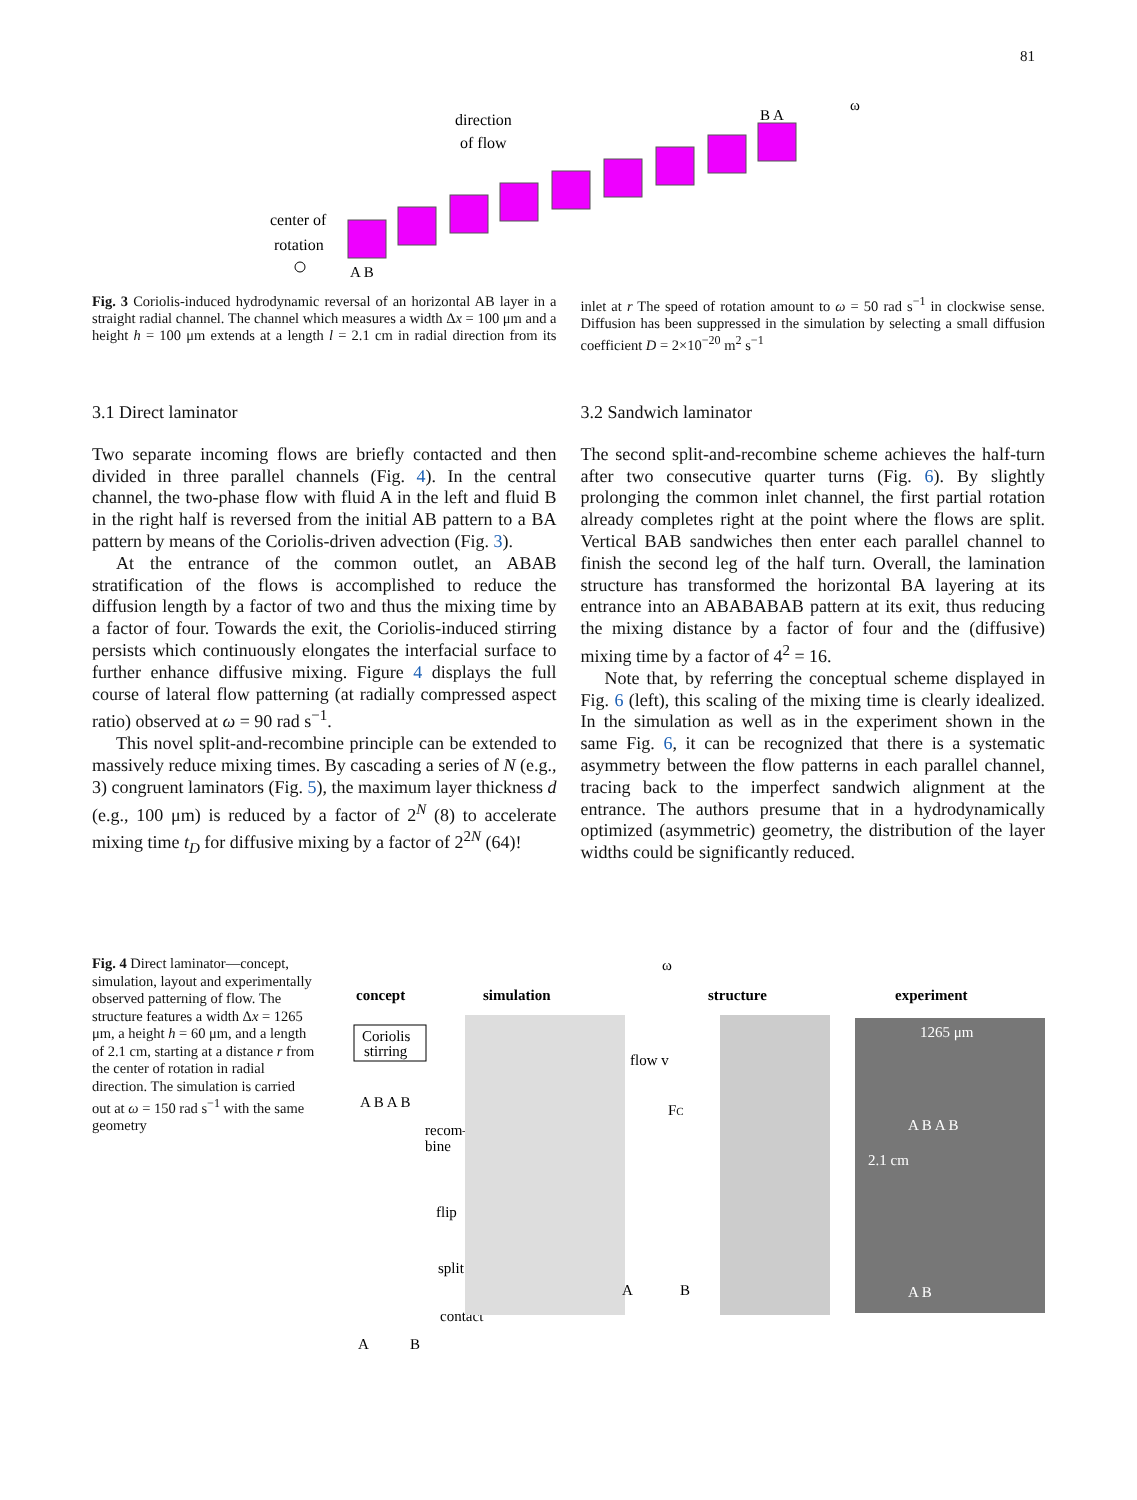81
direction
of flow
center of
rotation
A B
B A
ω
Fig. 3 Coriolis-induced hydrodynamic reversal of an horizontal AB layer in a straight radial channel. The channel which measures a width Δx = 100 μm and a height h = 100 μm extends at a length l = 2.1 cm in radial direction from its inlet at r The speed of rotation amount to ω = 50 rad s<sup>−1</sup> in clockwise sense. Diffusion has been suppressed in the simulation by selecting a small diffusion coefficient D = 2×10<sup>−20</sup> m<sup>2</sup> s<sup>−1</sup>
3.1 Direct laminator
Two separate incoming flows are briefly contacted and then divided in three parallel channels (Fig. 4). In the central channel, the two-phase flow with fluid A in the left and fluid B in the right half is reversed from the initial AB pattern to a BA pattern by means of the Coriolis-driven advection (Fig. 3).
At the entrance of the common outlet, an ABAB stratification of the flows is accomplished to reduce the diffusion length by a factor of two and thus the mixing time by a factor of four. Towards the exit, the Coriolis-induced stirring persists which continuously elongates the interfacial surface to further enhance diffusive mixing. Figure 4 displays the full course of lateral flow patterning (at radially compressed aspect ratio) observed at ω = 90 rad s<sup>−1</sup>.
This novel split-and-recombine principle can be extended to massively reduce mixing times. By cascading a series of N (e.g., 3) congruent laminators (Fig. 5), the maximum layer thickness d (e.g., 100 μm) is reduced by a factor of 2<sup>N</sup> (8) to accelerate mixing time t<sub>D</sub> for diffusive mixing by a factor of 2<sup>2N</sup> (64)!
3.2 Sandwich laminator
The second split-and-recombine scheme achieves the half-turn after two consecutive quarter turns (Fig. 6). By slightly prolonging the common inlet channel, the first partial rotation already completes right at the point where the flows are split. Vertical BAB sandwiches then enter each parallel channel to finish the second leg of the half turn. Overall, the lamination structure has transformed the horizontal BA layering at its entrance into an ABABABAB pattern at its exit, thus reducing the mixing distance by a factor of four and the (diffusive) mixing time by a factor of 4<sup>2</sup> = 16.
Note that, by referring the conceptual scheme displayed in Fig. 6 (left), this scaling of the mixing time is clearly idealized. In the simulation as well as in the experiment shown in the same Fig. 6, it can be recognized that there is a systematic asymmetry between the flow patterns in each parallel channel, tracing back to the imperfect sandwich alignment at the entrance. The authors presume that in a hydrodynamically optimized (asymmetric) geometry, the distribution of the layer widths could be significantly reduced.
Fig. 4 Direct laminator—concept, simulation, layout and experimentally observed patterning of flow. The structure features a width Δx = 1265 μm, a height h = 60 μm, and a length of 2.1 cm, starting at a distance r from the center of rotation in radial direction. The simulation is carried out at ω = 150 rad s<sup>−1</sup> with the same geometry
concept
simulation
structure
experiment
ω
Coriolis
stirring
A B A B
recom–
bine
flip
split
contact
A
B
flow v
FC
A
B
1265 μm
2.1 cm
A B A B
A B